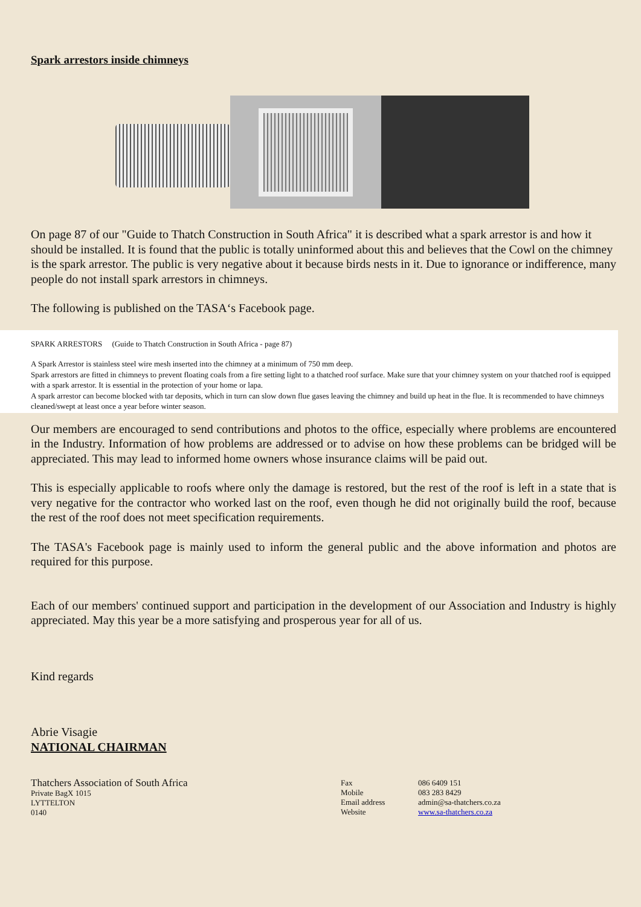Spark arrestors inside chimneys
On page 87 of our "Guide to Thatch Construction in South Africa" it is described what a spark arrestor is and how it should be installed. It is found that the public is totally uninformed about this and believes that the Cowl on the chimney is the spark arrestor. The public is very negative about it because birds nests in it. Due to ignorance or indifference, many people do not install spark arrestors in chimneys.
The following is published on the TASA‘s Facebook page.
SPARK ARRESTORS (Guide to Thatch Construction in South Africa - page 87)
A Spark Arrestor is stainless steel wire mesh inserted into the chimney at a minimum of 750 mm deep.
Spark arrestors are fitted in chimneys to prevent floating coals from a fire setting light to a thatched roof surface. Make sure that your chimney system on your thatched roof is equipped with a spark arrestor. It is essential in the protection of your home or lapa.
A spark arrestor can become blocked with tar deposits, which in turn can slow down flue gases leaving the chimney and build up heat in the flue. It is recommended to have chimneys cleaned/swept at least once a year before winter season.
Our members are encouraged to send contributions and photos to the office, especially where problems are encountered in the Industry. Information of how problems are addressed or to advise on how these problems can be bridged will be appreciated. This may lead to informed home owners whose insurance claims will be paid out.
This is especially applicable to roofs where only the damage is restored, but the rest of the roof is left in a state that is very negative for the contractor who worked last on the roof, even though he did not originally build the roof, because the rest of the roof does not meet specification requirements.
The TASA's Facebook page is mainly used to inform the general public and the above information and photos are required for this purpose.
Each of our members' continued support and participation in the development of our Association and Industry is highly appreciated. May this year be a more satisfying and prosperous year for all of us.
Kind regards
Abrie Visagie
NATIONAL CHAIRMAN
Thatchers Association of South Africa
Private BagX 1015
LYTTELTON
0140
Fax
Mobile
Email address
Website
086 6409 151
083 283 8429
admin@sa-thatchers.co.za
www.sa-thatchers.co.za